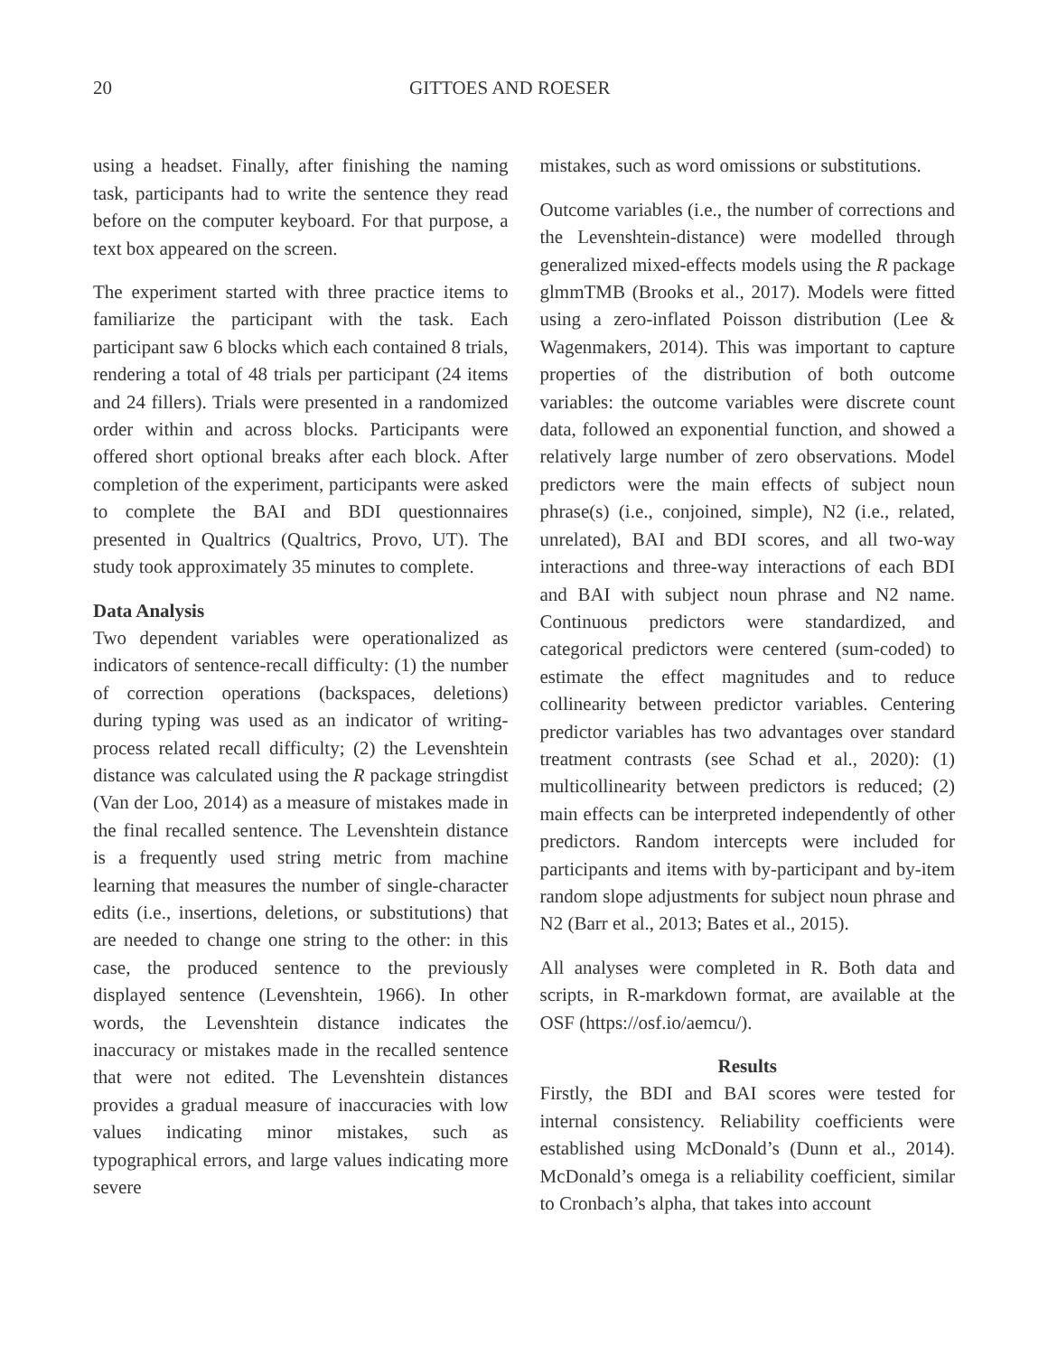20 GITTOES AND ROESER
using a headset. Finally, after finishing the naming task, participants had to write the sentence they read before on the computer keyboard. For that purpose, a text box appeared on the screen.
The experiment started with three practice items to familiarize the participant with the task. Each participant saw 6 blocks which each contained 8 trials, rendering a total of 48 trials per participant (24 items and 24 fillers). Trials were presented in a randomized order within and across blocks. Participants were offered short optional breaks after each block. After completion of the experiment, participants were asked to complete the BAI and BDI questionnaires presented in Qualtrics (Qualtrics, Provo, UT). The study took approximately 35 minutes to complete.
Data Analysis
Two dependent variables were operationalized as indicators of sentence-recall difficulty: (1) the number of correction operations (backspaces, deletions) during typing was used as an indicator of writing-process related recall difficulty; (2) the Levenshtein distance was calculated using the R package stringdist (Van der Loo, 2014) as a measure of mistakes made in the final recalled sentence. The Levenshtein distance is a frequently used string metric from machine learning that measures the number of single-character edits (i.e., insertions, deletions, or substitutions) that are needed to change one string to the other: in this case, the produced sentence to the previously displayed sentence (Levenshtein, 1966). In other words, the Levenshtein distance indicates the inaccuracy or mistakes made in the recalled sentence that were not edited. The Levenshtein distances provides a gradual measure of inaccuracies with low values indicating minor mistakes, such as typographical errors, and large values indicating more severe
mistakes, such as word omissions or substitutions.
Outcome variables (i.e., the number of corrections and the Levenshtein-distance) were modelled through generalized mixed-effects models using the R package glmmTMB (Brooks et al., 2017). Models were fitted using a zero-inflated Poisson distribution (Lee & Wagenmakers, 2014). This was important to capture properties of the distribution of both outcome variables: the outcome variables were discrete count data, followed an exponential function, and showed a relatively large number of zero observations. Model predictors were the main effects of subject noun phrase(s) (i.e., conjoined, simple), N2 (i.e., related, unrelated), BAI and BDI scores, and all two-way interactions and three-way interactions of each BDI and BAI with subject noun phrase and N2 name. Continuous predictors were standardized, and categorical predictors were centered (sum-coded) to estimate the effect magnitudes and to reduce collinearity between predictor variables. Centering predictor variables has two advantages over standard treatment contrasts (see Schad et al., 2020): (1) multicollinearity between predictors is reduced; (2) main effects can be interpreted independently of other predictors. Random intercepts were included for participants and items with by-participant and by-item random slope adjustments for subject noun phrase and N2 (Barr et al., 2013; Bates et al., 2015).
All analyses were completed in R. Both data and scripts, in R-markdown format, are available at the OSF (https://osf.io/aemcu/).
Results
Firstly, the BDI and BAI scores were tested for internal consistency. Reliability coefficients were established using McDonald’s (Dunn et al., 2014). McDonald’s omega is a reliability coefficient, similar to Cronbach’s alpha, that takes into account